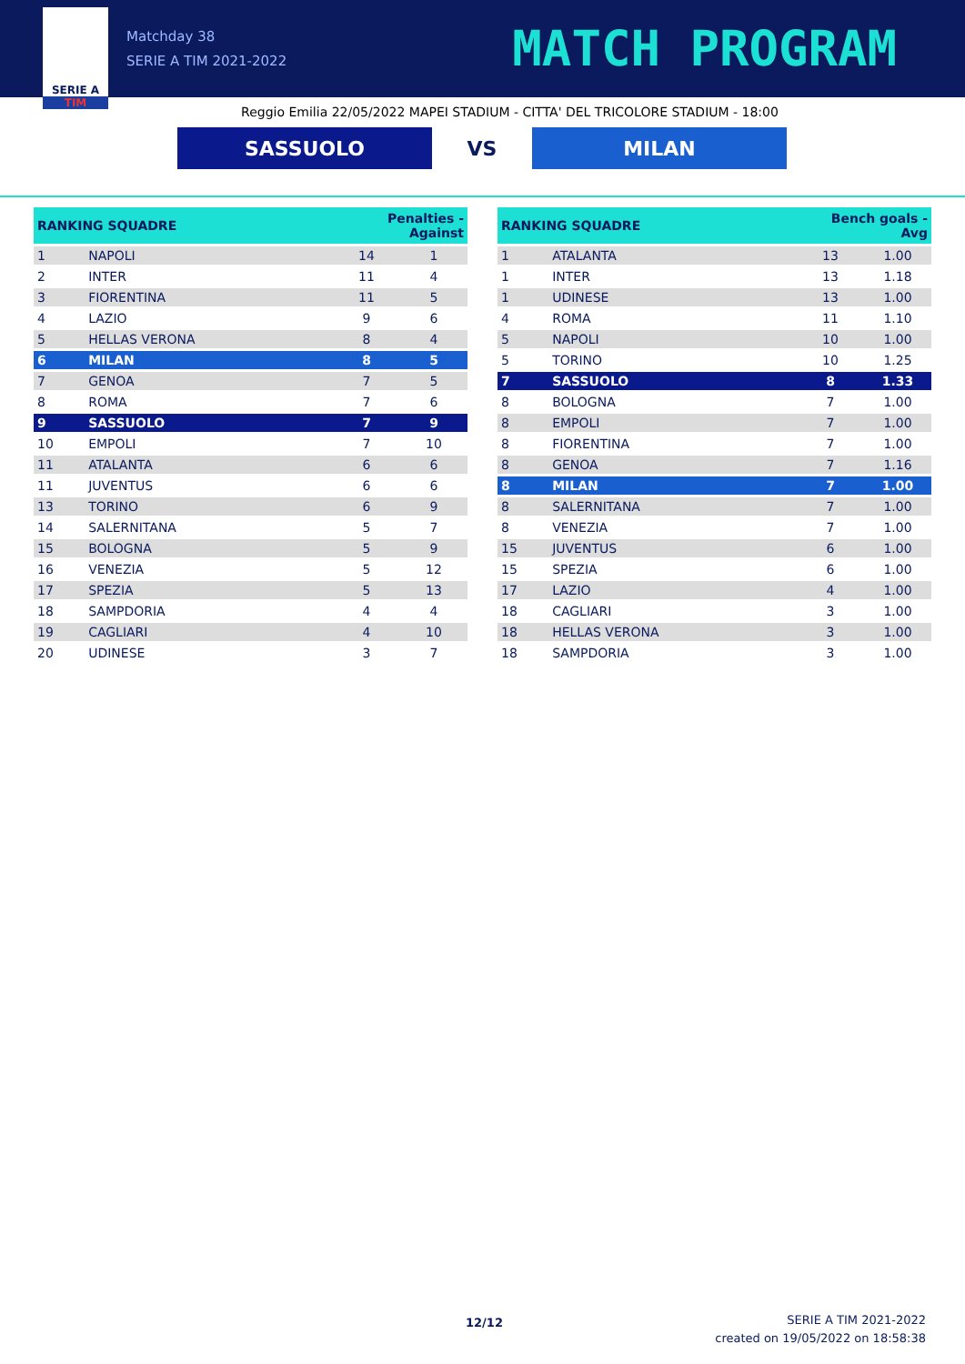SERIE A
TIM
Matchday 38
SERIE A TIM 2021-2022
MATCH PROGRAM
Reggio Emilia 22/05/2022 MAPEI STADIUM - CITTA' DEL TRICOLORE STADIUM - 18:00
SASSUOLO
VS
MILAN
| RANKING SQUADRE | | Penalties - Against | |
| --- | --- | --- | --- |
| 1 | NAPOLI | 14 | 1 |
| 2 | INTER | 11 | 4 |
| 3 | FIORENTINA | 11 | 5 |
| 4 | LAZIO | 9 | 6 |
| 5 | HELLAS VERONA | 8 | 4 |
| 6 | MILAN | 8 | 5 |
| 7 | GENOA | 7 | 5 |
| 8 | ROMA | 7 | 6 |
| 9 | SASSUOLO | 7 | 9 |
| 10 | EMPOLI | 7 | 10 |
| 11 | ATALANTA | 6 | 6 |
| 11 | JUVENTUS | 6 | 6 |
| 13 | TORINO | 6 | 9 |
| 14 | SALERNITANA | 5 | 7 |
| 15 | BOLOGNA | 5 | 9 |
| 16 | VENEZIA | 5 | 12 |
| 17 | SPEZIA | 5 | 13 |
| 18 | SAMPDORIA | 4 | 4 |
| 19 | CAGLIARI | 4 | 10 |
| 20 | UDINESE | 3 | 7 |
| RANKING SQUADRE | | Bench goals - Avg | |
| --- | --- | --- | --- |
| 1 | ATALANTA | 13 | 1.00 |
| 1 | INTER | 13 | 1.18 |
| 1 | UDINESE | 13 | 1.00 |
| 4 | ROMA | 11 | 1.10 |
| 5 | NAPOLI | 10 | 1.00 |
| 5 | TORINO | 10 | 1.25 |
| 7 | SASSUOLO | 8 | 1.33 |
| 8 | BOLOGNA | 7 | 1.00 |
| 8 | EMPOLI | 7 | 1.00 |
| 8 | FIORENTINA | 7 | 1.00 |
| 8 | GENOA | 7 | 1.16 |
| 8 | MILAN | 7 | 1.00 |
| 8 | SALERNITANA | 7 | 1.00 |
| 8 | VENEZIA | 7 | 1.00 |
| 15 | JUVENTUS | 6 | 1.00 |
| 15 | SPEZIA | 6 | 1.00 |
| 17 | LAZIO | 4 | 1.00 |
| 18 | CAGLIARI | 3 | 1.00 |
| 18 | HELLAS VERONA | 3 | 1.00 |
| 18 | SAMPDORIA | 3 | 1.00 |
12/12
SERIE A TIM 2021-2022
created on 19/05/2022 on 18:58:38